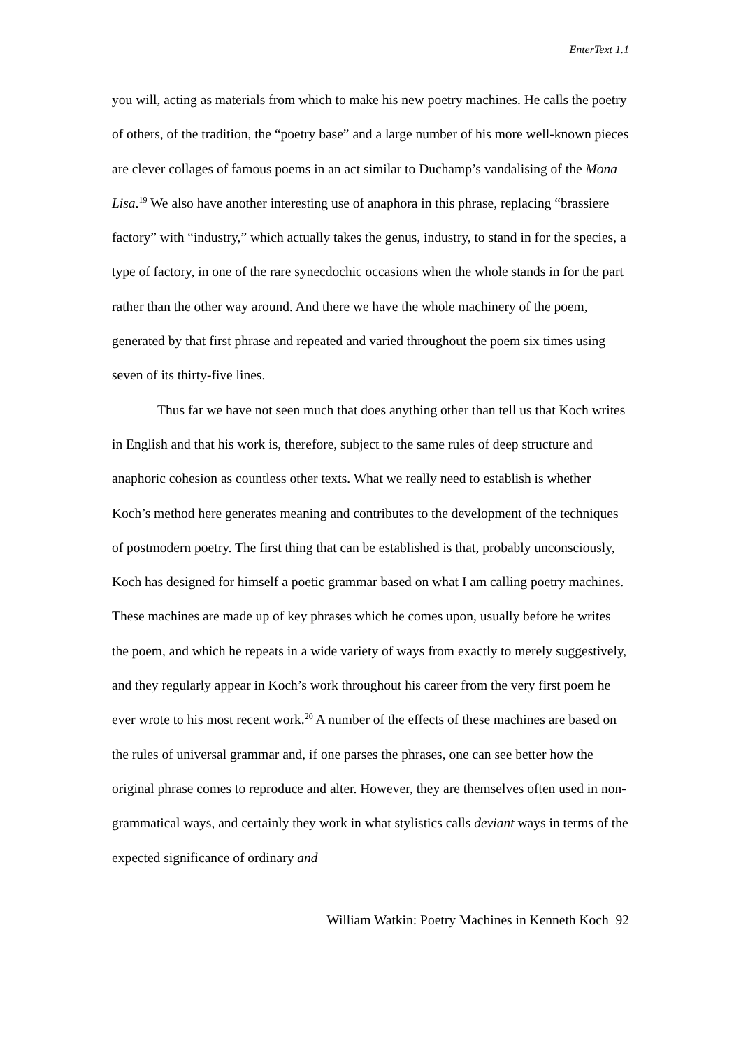EnterText 1.1
you will, acting as materials from which to make his new poetry machines. He calls the poetry of others, of the tradition, the “poetry base” and a large number of his more well-known pieces are clever collages of famous poems in an act similar to Duchamp’s vandalising of the Mona Lisa.<sup>19</sup> We also have another interesting use of anaphora in this phrase, replacing “brassiere factory” with “industry,” which actually takes the genus, industry, to stand in for the species, a type of factory, in one of the rare synecdochic occasions when the whole stands in for the part rather than the other way around. And there we have the whole machinery of the poem, generated by that first phrase and repeated and varied throughout the poem six times using seven of its thirty-five lines.
Thus far we have not seen much that does anything other than tell us that Koch writes in English and that his work is, therefore, subject to the same rules of deep structure and anaphoric cohesion as countless other texts. What we really need to establish is whether Koch’s method here generates meaning and contributes to the development of the techniques of postmodern poetry. The first thing that can be established is that, probably unconsciously, Koch has designed for himself a poetic grammar based on what I am calling poetry machines. These machines are made up of key phrases which he comes upon, usually before he writes the poem, and which he repeats in a wide variety of ways from exactly to merely suggestively, and they regularly appear in Koch’s work throughout his career from the very first poem he ever wrote to his most recent work.<sup>20</sup> A number of the effects of these machines are based on the rules of universal grammar and, if one parses the phrases, one can see better how the original phrase comes to reproduce and alter. However, they are themselves often used in non-grammatical ways, and certainly they work in what stylistics calls deviant ways in terms of the expected significance of ordinary and
William Watkin: Poetry Machines in Kenneth Koch 92